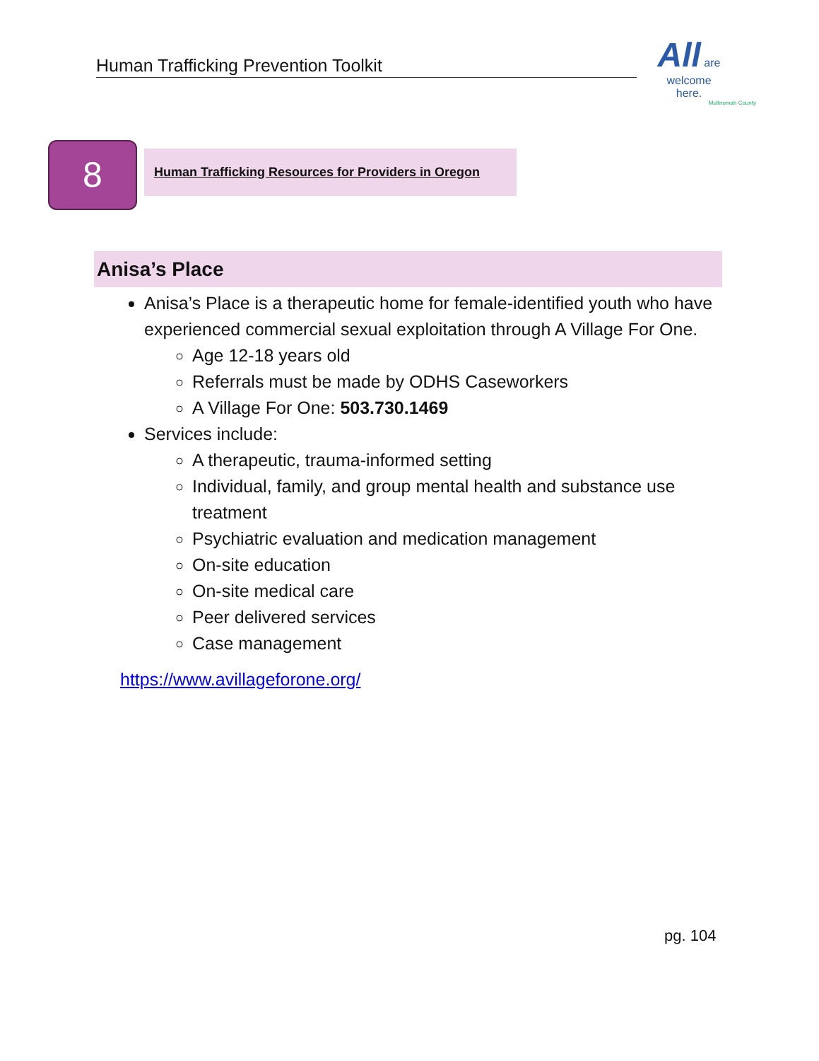Human Trafficking Prevention Toolkit
All are
welcome
here.
Multnomah County
8
Human Trafficking Resources for Providers in Oregon
Anisa’s Place
Anisa’s Place is a therapeutic home for female-identified youth who have experienced commercial sexual exploitation through A Village For One.
Age 12-18 years old
Referrals must be made by ODHS Caseworkers
A Village For One: 503.730.1469
Services include:
A therapeutic, trauma-informed setting
Individual, family, and group mental health and substance use treatment
Psychiatric evaluation and medication management
On-site education
On-site medical care
Peer delivered services
Case management
https://www.avillageforone.org/
pg. 104